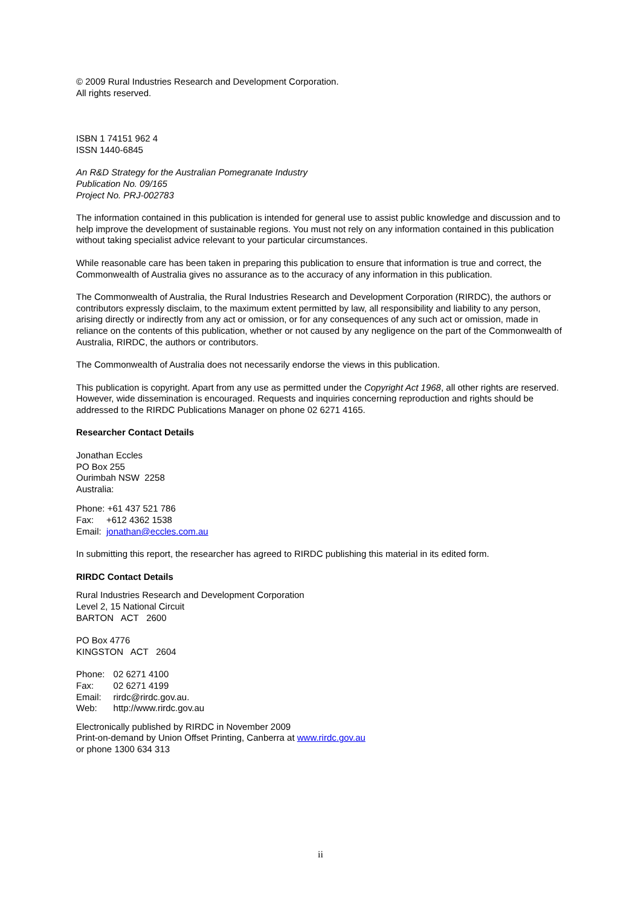© 2009 Rural Industries Research and Development Corporation.
All rights reserved.
ISBN 1 74151 962 4
ISSN 1440-6845
An R&D Strategy for the Australian Pomegranate Industry
Publication No. 09/165
Project No. PRJ-002783
The information contained in this publication is intended for general use to assist public knowledge and discussion and to help improve the development of sustainable regions. You must not rely on any information contained in this publication without taking specialist advice relevant to your particular circumstances.
While reasonable care has been taken in preparing this publication to ensure that information is true and correct, the Commonwealth of Australia gives no assurance as to the accuracy of any information in this publication.
The Commonwealth of Australia, the Rural Industries Research and Development Corporation (RIRDC), the authors or contributors expressly disclaim, to the maximum extent permitted by law, all responsibility and liability to any person, arising directly or indirectly from any act or omission, or for any consequences of any such act or omission, made in reliance on the contents of this publication, whether or not caused by any negligence on the part of the Commonwealth of Australia, RIRDC, the authors or contributors.
The Commonwealth of Australia does not necessarily endorse the views in this publication.
This publication is copyright. Apart from any use as permitted under the Copyright Act 1968, all other rights are reserved. However, wide dissemination is encouraged. Requests and inquiries concerning reproduction and rights should be addressed to the RIRDC Publications Manager on phone 02 6271 4165.
Researcher Contact Details
Jonathan Eccles
PO Box 255
Ourimbah NSW 2258
Australia:
Phone: +61 437 521 786
Fax: +612 4362 1538
Email: jonathan@eccles.com.au
In submitting this report, the researcher has agreed to RIRDC publishing this material in its edited form.
RIRDC Contact Details
Rural Industries Research and Development Corporation
Level 2, 15 National Circuit
BARTON ACT 2600
PO Box 4776
KINGSTON ACT 2604
| Phone: | 02 6271 4100 |
| Fax: | 02 6271 4199 |
| Email: | rirdc@rirdc.gov.au. |
| Web: | http://www.rirdc.gov.au |
Electronically published by RIRDC in November 2009
Print-on-demand by Union Offset Printing, Canberra at www.rirdc.gov.au
or phone 1300 634 313
ii